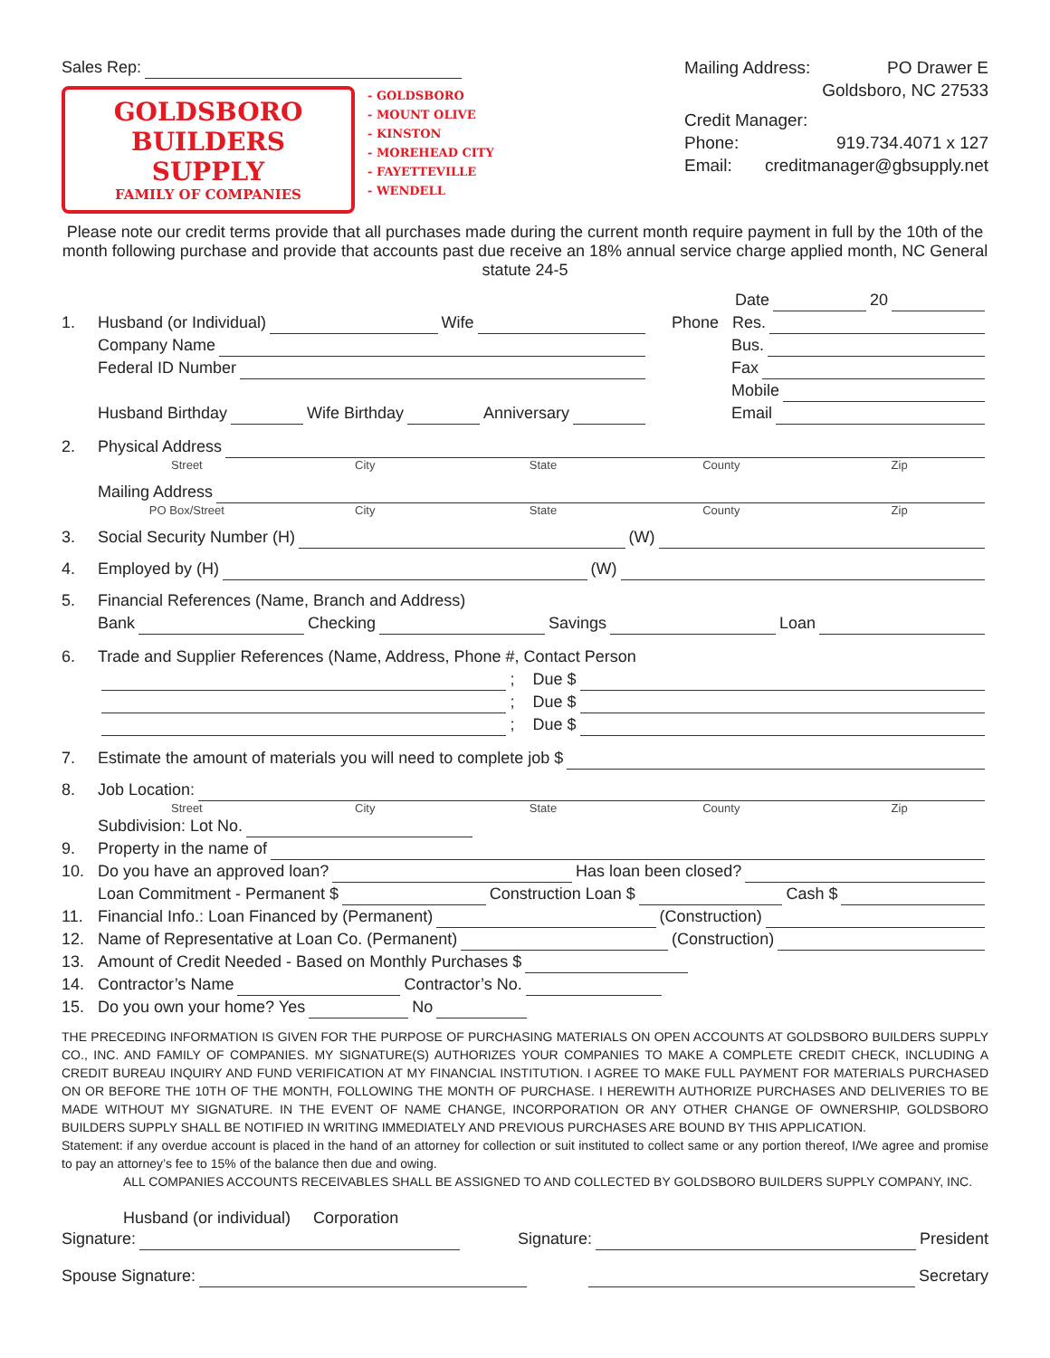Sales Rep:
GOLDSBORO
BUILDERS SUPPLY
FAMILY OF COMPANIES
- GOLDSBORO
- MOUNT OLIVE
- KINSTON
- MOREHEAD CITY
- FAYETTEVILLE
- WENDELL
Mailing Address: PO Drawer E
Goldsboro, NC 27533
Credit Manager:
Phone: 919.734.4071 x 127
Email: creditmanager@gbsupply.net
Please note our credit terms provide that all purchases made during the current month require payment in full by the 10th of the month following purchase and provide that accounts past due receive an 18% annual service charge applied month, NC General statute 24-5
1. Husband (or Individual) Wife
Company Name
Federal ID Number
Husband Birthday Wife Birthday Anniversary
Date 20
Phone Res.
Bus.
Fax
Mobile
Email
2. Physical Address
Street City State County Zip
Mailing Address
PO Box/Street City State County Zip
3. Social Security Number (H) (W)
4. Employed by (H) (W)
5. Financial References (Name, Branch and Address)
Bank Checking Savings Loan
6. Trade and Supplier References (Name, Address, Phone #, Contact Person
; Due $
; Due $
; Due $
7. Estimate the amount of materials you will need to complete job $
8. Job Location:
Street City State County Zip
Subdivision: Lot No.
9. Property in the name of
10. Do you have an approved loan? Has loan been closed?
Loan Commitment - Permanent $ Construction Loan $ Cash $
11. Financial Info.: Loan Financed by (Permanent) (Construction)
12. Name of Representative at Loan Co. (Permanent) (Construction)
13. Amount of Credit Needed - Based on Monthly Purchases $
14. Contractor’s Name Contractor’s No.
15. Do you own your home? Yes No
THE PRECEDING INFORMATION IS GIVEN FOR THE PURPOSE OF PURCHASING MATERIALS ON OPEN ACCOUNTS AT GOLDSBORO BUILDERS SUPPLY CO., INC. AND FAMILY OF COMPANIES. MY SIGNATURE(S) AUTHORIZES YOUR COMPANIES TO MAKE A COMPLETE CREDIT CHECK, INCLUDING A CREDIT BUREAU INQUIRY AND FUND VERIFICATION AT MY FINANCIAL INSTITUTION. I AGREE TO MAKE FULL PAYMENT FOR MATERIALS PURCHASED ON OR BEFORE THE 10TH OF THE MONTH, FOLLOWING THE MONTH OF PURCHASE. I HEREWITH AUTHORIZE PURCHASES AND DELIVERIES TO BE MADE WITHOUT MY SIGNATURE. IN THE EVENT OF NAME CHANGE, INCORPORATION OR ANY OTHER CHANGE OF OWNERSHIP, GOLDSBORO BUILDERS SUPPLY SHALL BE NOTIFIED IN WRITING IMMEDIATELY AND PREVIOUS PURCHASES ARE BOUND BY THIS APPLICATION.
Statement: if any overdue account is placed in the hand of an attorney for collection or suit instituted to collect same or any portion thereof, I/We agree and promise to pay an attorney’s fee to 15% of the balance then due and owing.
ALL COMPANIES ACCOUNTS RECEIVABLES SHALL BE ASSIGNED TO AND COLLECTED BY GOLDSBORO BUILDERS SUPPLY COMPANY, INC.
Husband (or individual) Corporation
Signature: Signature: President
Spouse Signature: Secretary